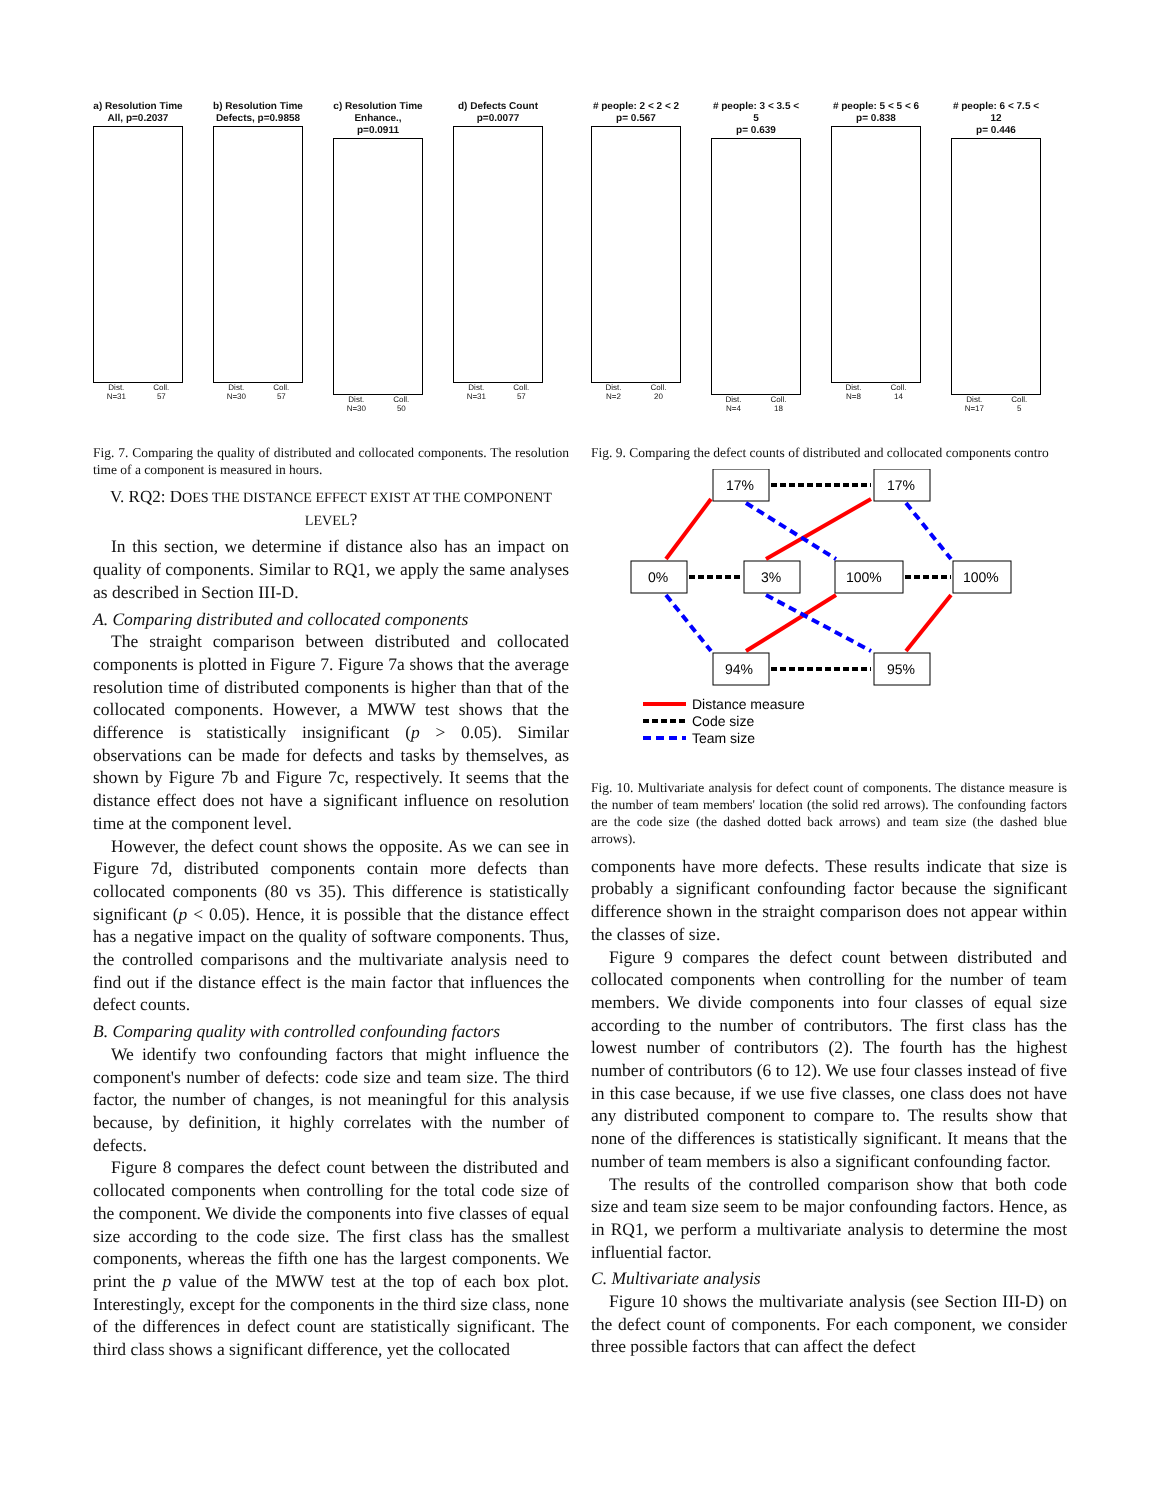a) Resolution Time
All, p=0.2037
Dist.
N=31 Coll.
57
b) Resolution Time
Defects, p=0.9858
Dist.
N=30 Coll.
57
c) Resolution Time
Enhance., p=0.0911
Dist.
N=30 Coll.
50
d) Defects Count
p=0.0077
Dist.
N=31 Coll.
57
Fig. 7. Comparing the quality of distributed and collocated components. The resolution time of a component is measured in hours.
V. RQ2: DOES THE DISTANCE EFFECT EXIST AT THE COMPONENT LEVEL?
In this section, we determine if distance also has an impact on quality of components. Similar to RQ1, we apply the same analyses as described in Section III-D.
A. Comparing distributed and collocated components
The straight comparison between distributed and collocated components is plotted in Figure 7. Figure 7a shows that the average resolution time of distributed components is higher than that of the collocated components. However, a MWW test shows that the difference is statistically insignificant (p > 0.05). Similar observations can be made for defects and tasks by themselves, as shown by Figure 7b and Figure 7c, respectively. It seems that the distance effect does not have a significant influence on resolution time at the component level.
However, the defect count shows the opposite. As we can see in Figure 7d, distributed components contain more defects than collocated components (80 vs 35). This difference is statistically significant (p < 0.05). Hence, it is possible that the distance effect has a negative impact on the quality of software components. Thus, the controlled comparisons and the multivariate analysis need to find out if the distance effect is the main factor that influences the defect counts.
B. Comparing quality with controlled confounding factors
We identify two confounding factors that might influence the component's number of defects: code size and team size. The third factor, the number of changes, is not meaningful for this analysis because, by definition, it highly correlates with the number of defects.
Figure 8 compares the defect count between the distributed and collocated components when controlling for the total code size of the component. We divide the components into five classes of equal size according to the code size. The first class has the smallest components, whereas the fifth one has the largest components. We print the p value of the MWW test at the top of each box plot. Interestingly, except for the components in the third size class, none of the differences in defect count are statistically significant. The third class shows a significant difference, yet the collocated
# people: 2 < 2 < 2
p= 0.567
Dist.
N=2 Coll.
20
# people: 3 < 3.5 < 5
p= 0.639
Dist.
N=4 Coll.
18
# people: 5 < 5 < 6
p= 0.838
Dist.
N=8 Coll.
14
# people: 6 < 7.5 < 12
p= 0.446
Dist.
N=17 Coll.
5
Fig. 9. Comparing the defect counts of distributed and collocated components contro
17%
17%
0%
3%
100%
100%
94%
95%
Distance measure
Code size
Team size
Fig. 10. Multivariate analysis for defect count of components. The distance measure is the number of team members' location (the solid red arrows). The confounding factors are the code size (the dashed dotted back arrows) and team size (the dashed blue arrows).
components have more defects. These results indicate that size is probably a significant confounding factor because the significant difference shown in the straight comparison does not appear within the classes of size.
Figure 9 compares the defect count between distributed and collocated components when controlling for the number of team members. We divide components into four classes of equal size according to the number of contributors. The first class has the lowest number of contributors (2). The fourth has the highest number of contributors (6 to 12). We use four classes instead of five in this case because, if we use five classes, one class does not have any distributed component to compare to. The results show that none of the differences is statistically significant. It means that the number of team members is also a significant confounding factor.
The results of the controlled comparison show that both code size and team size seem to be major confounding factors. Hence, as in RQ1, we perform a multivariate analysis to determine the most influential factor.
C. Multivariate analysis
Figure 10 shows the multivariate analysis (see Section III-D) on the defect count of components. For each component, we consider three possible factors that can affect the defect